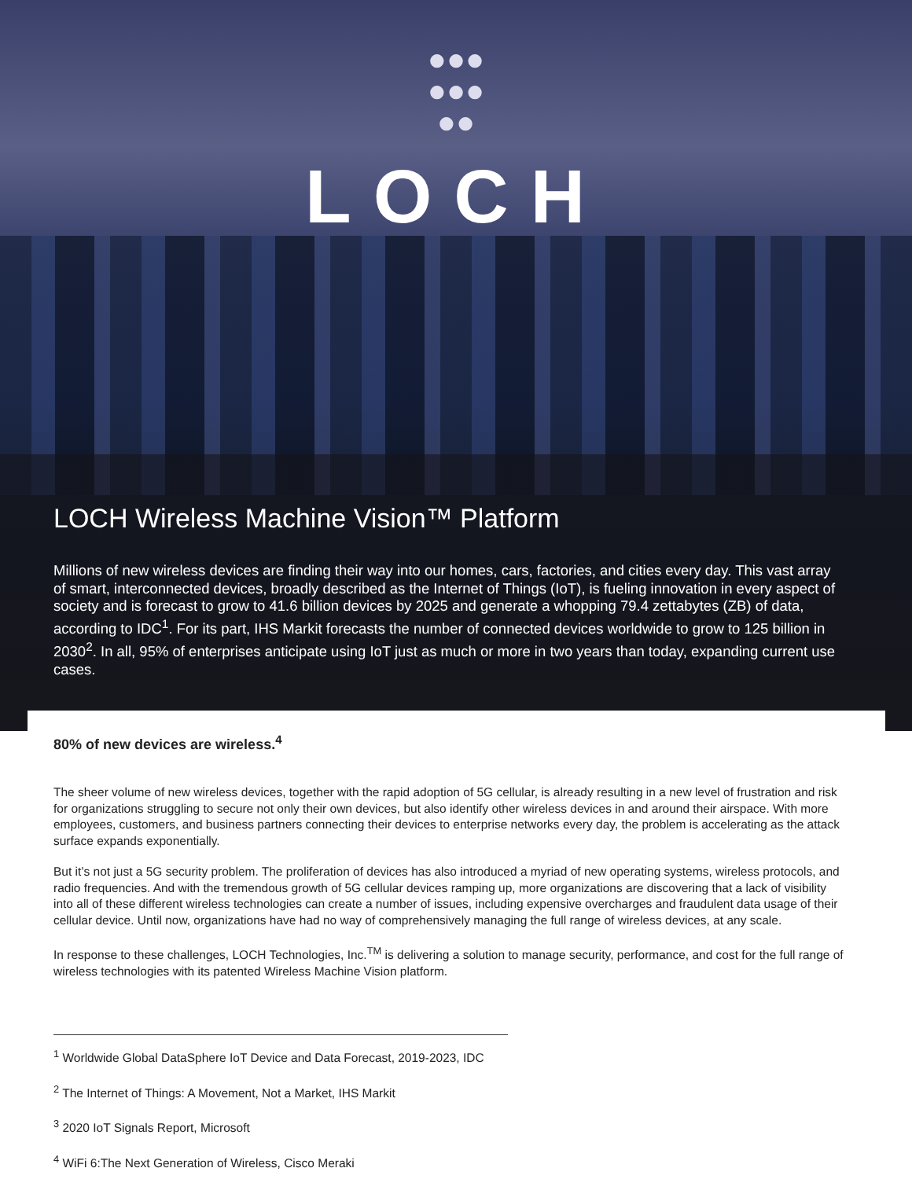●●●
●●●
●●
LOCH
LOCH Wireless Machine Vision™ Platform
Millions of new wireless devices are finding their way into our homes, cars, factories, and cities every day. This vast array of smart, interconnected devices, broadly described as the Internet of Things (IoT), is fueling innovation in every aspect of society and is forecast to grow to 41.6 billion devices by 2025 and generate a whopping 79.4 zettabytes (ZB) of data, according to IDC<sup>1</sup>. For its part, IHS Markit forecasts the number of connected devices worldwide to grow to 125 billion in 2030<sup>2</sup>. In all, 95% of enterprises anticipate using IoT just as much or more in two years than today, expanding current use cases.
80% of new devices are wireless.<sup>4</sup>
The sheer volume of new wireless devices, together with the rapid adoption of 5G cellular, is already resulting in a new level of frustration and risk for organizations struggling to secure not only their own devices, but also identify other wireless devices in and around their airspace. With more employees, customers, and business partners connecting their devices to enterprise networks every day, the problem is accelerating as the attack surface expands exponentially.
But it’s not just a 5G security problem. The proliferation of devices has also introduced a myriad of new operating systems, wireless protocols, and radio frequencies. And with the tremendous growth of 5G cellular devices ramping up, more organizations are discovering that a lack of visibility into all of these different wireless technologies can create a number of issues, including expensive overcharges and fraudulent data usage of their cellular device. Until now, organizations have had no way of comprehensively managing the full range of wireless devices, at any scale.
In response to these challenges, LOCH Technologies, Inc.<sup>TM</sup> is delivering a solution to manage security, performance, and cost for the full range of wireless technologies with its patented Wireless Machine Vision platform.
<sup>1</sup> Worldwide Global DataSphere IoT Device and Data Forecast, 2019-2023, IDC
<sup>2</sup> The Internet of Things: A Movement, Not a Market, IHS Markit
<sup>3</sup> 2020 IoT Signals Report, Microsoft
<sup>4</sup> WiFi 6:The Next Generation of Wireless, Cisco Meraki